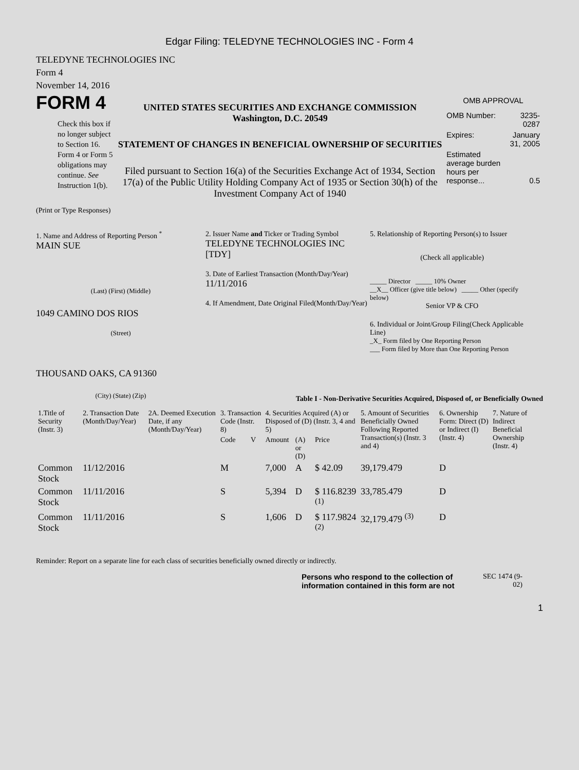Edgar Filing: TELEDYNE TECHNOLOGIES INC - Form 4
TELEDYNE TECHNOLOGIES INC
Form 4
November 14, 2016
FORM 4
Check this box if no longer subject to Section 16. Form 4 or Form 5 obligations may continue. See Instruction 1(b).
UNITED STATES SECURITIES AND EXCHANGE COMMISSION
Washington, D.C. 20549
STATEMENT OF CHANGES IN BENEFICIAL OWNERSHIP OF SECURITIES
Filed pursuant to Section 16(a) of the Securities Exchange Act of 1934, Section 17(a) of the Public Utility Holding Company Act of 1935 or Section 30(h) of the Investment Company Act of 1940
OMB APPROVAL
| OMB Number: | 3235-0287 |
| Expires: | January 31, 2005 |
| Estimated average burden hours per response... | 0.5 |
(Print or Type Responses)
1. Name and Address of Reporting Person <sup>*</sup>
MAIN SUE
(Last) (First) (Middle)
1049 CAMINO DOS RIOS
(Street)
THOUSAND OAKS, CA 91360
(City) (State) (Zip)
2. Issuer Name and Ticker or Trading Symbol
TELEDYNE TECHNOLOGIES INC [TDY]
3. Date of Earliest Transaction (Month/Day/Year)
11/11/2016
4. If Amendment, Date Original Filed(Month/Day/Year)
5. Relationship of Reporting Person(s) to Issuer
(Check all applicable)
_____ Director _____ 10% Owner
__X__ Officer (give title below) _____ Other (specify below)
Senior VP & CFO
6. Individual or Joint/Group Filing(Check Applicable Line)
_X_ Form filed by One Reporting Person
___ Form filed by More than One Reporting Person
Table I - Non-Derivative Securities Acquired, Disposed of, or Beneficially Owned
| 1.Title of Security (Instr. 3) | 2. Transaction Date (Month/Day/Year) | 2A. Deemed Execution Date, if any (Month/Day/Year) | 3. Transaction Code (Instr. 8) | | 4. Securities Acquired (A) or Disposed of (D) (Instr. 3, 4 and 5) | | | 5. Amount of Securities Beneficially Owned Following Reported Transaction(s) (Instr. 3 and 4) | 6. Ownership Form: Direct (D) or Indirect (I) (Instr. 4) | 7. Nature of Indirect Beneficial Ownership (Instr. 4) |
| --- | --- | --- | --- | --- | --- | --- | --- | --- | --- | --- |
| | | | Code | V | Amount | (A) or (D) | Price | | | |
| Common Stock | 11/12/2016 | | M | | 7,000 | A | $ 42.09 | 39,179.479 | D | |
| Common Stock | 11/11/2016 | | S | | 5,394 | D | $ 116.8239 <sup>(1)</sup> | 33,785.479 | D | |
| Common Stock | 11/11/2016 | | S | | 1,606 | D | $ 117.9824 <sup>(2)</sup> | 32,179.479 <sup>(3)</sup> | D | |
Reminder: Report on a separate line for each class of securities beneficially owned directly or indirectly.
Persons who respond to the collection of information contained in this form are not
SEC 1474 (9-02)
1